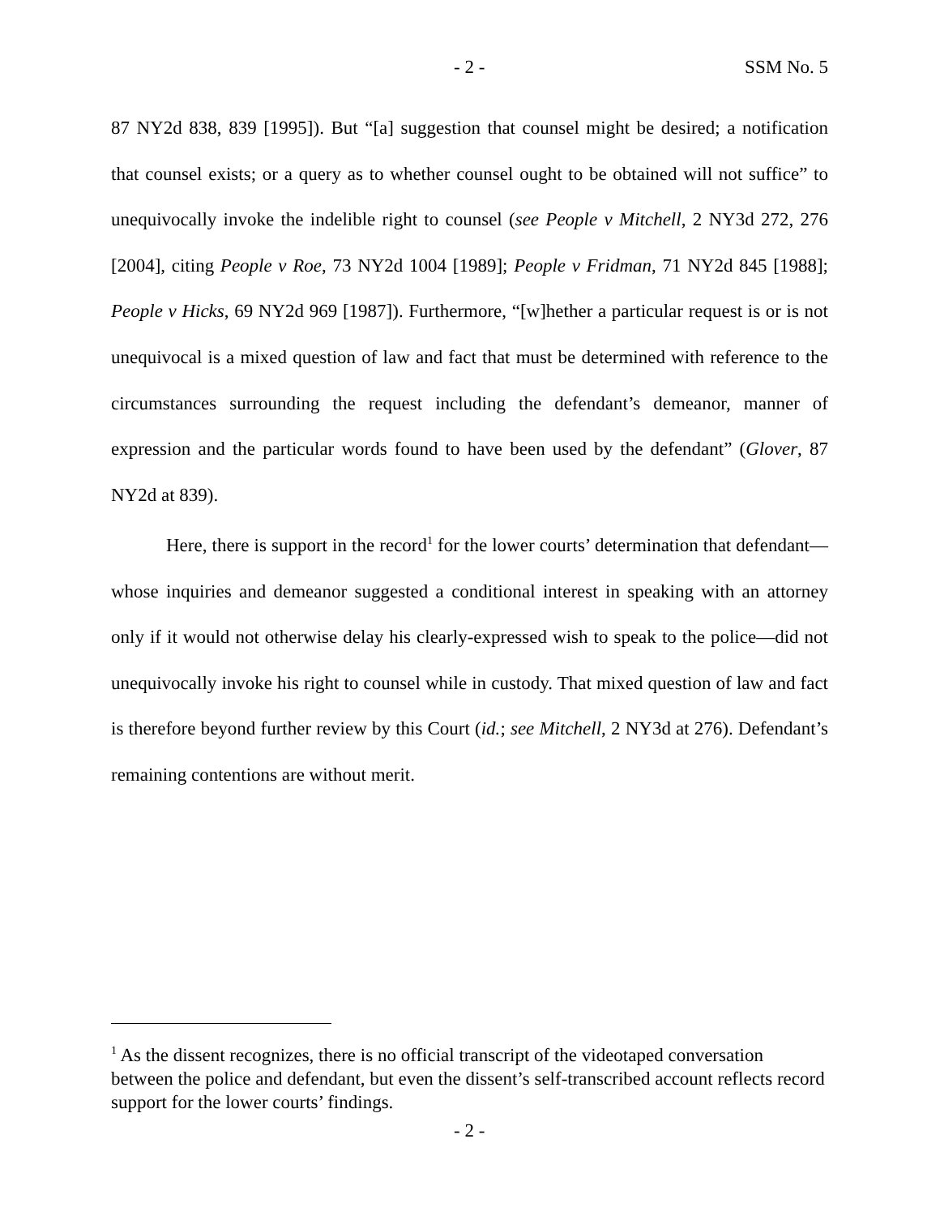- 2 - SSM No. 5
87 NY2d 838, 839 [1995]). But “[a] suggestion that counsel might be desired; a notification that counsel exists; or a query as to whether counsel ought to be obtained will not suffice” to unequivocally invoke the indelible right to counsel (see People v Mitchell, 2 NY3d 272, 276 [2004], citing People v Roe, 73 NY2d 1004 [1989]; People v Fridman, 71 NY2d 845 [1988]; People v Hicks, 69 NY2d 969 [1987]). Furthermore, “[w]hether a particular request is or is not unequivocal is a mixed question of law and fact that must be determined with reference to the circumstances surrounding the request including the defendant’s demeanor, manner of expression and the particular words found to have been used by the defendant” (Glover, 87 NY2d at 839).
Here, there is support in the record<sup>1</sup> for the lower courts’ determination that defendant—whose inquiries and demeanor suggested a conditional interest in speaking with an attorney only if it would not otherwise delay his clearly-expressed wish to speak to the police—did not unequivocally invoke his right to counsel while in custody. That mixed question of law and fact is therefore beyond further review by this Court (id.; see Mitchell, 2 NY3d at 276). Defendant’s remaining contentions are without merit.
<sup>1</sup> As the dissent recognizes, there is no official transcript of the videotaped conversation between the police and defendant, but even the dissent’s self-transcribed account reflects record support for the lower courts’ findings.
- 2 -